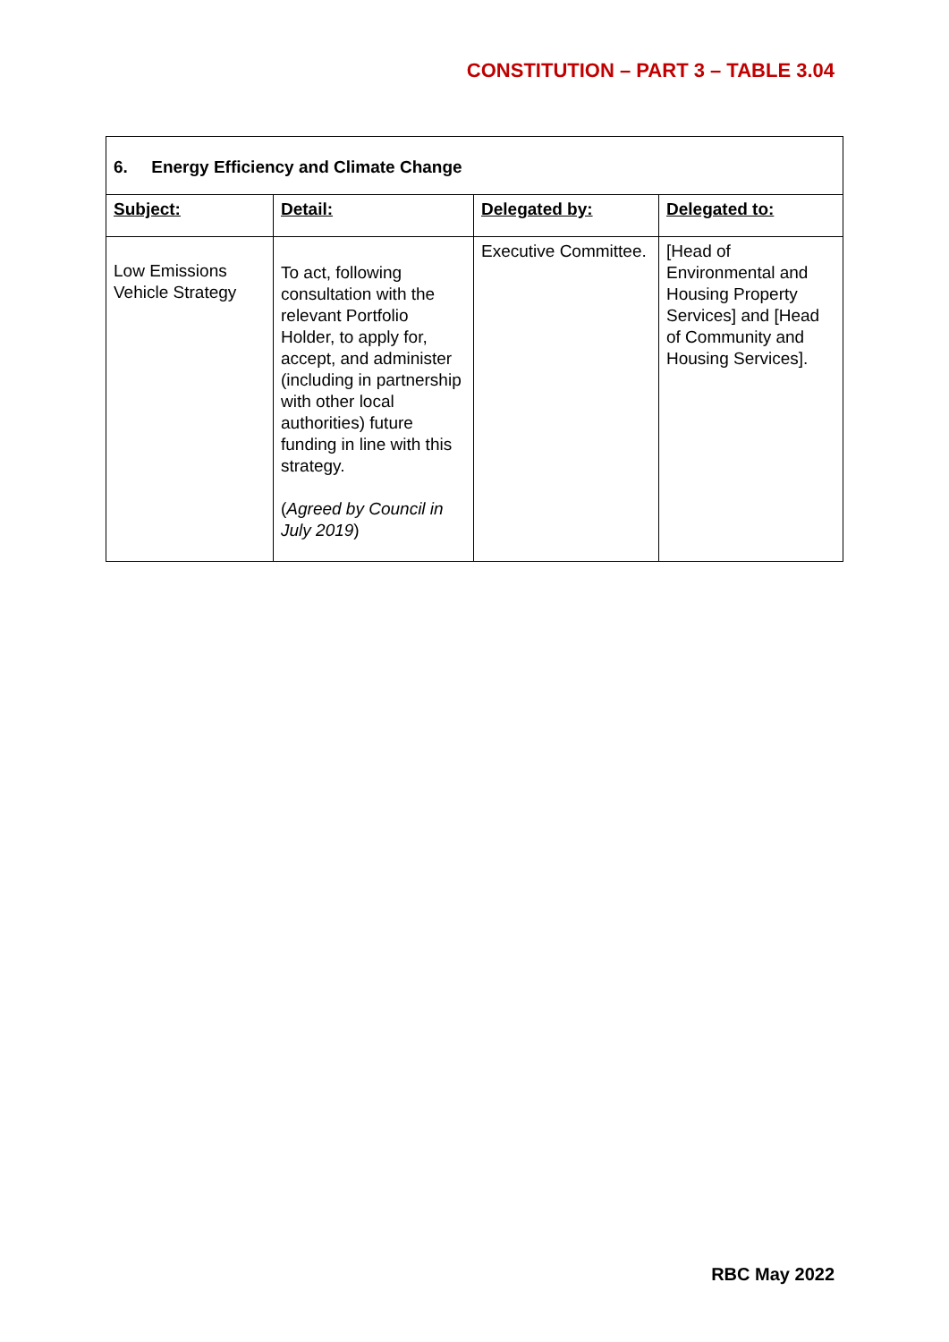CONSTITUTION – PART 3 – TABLE 3.04
| 6. Energy Efficiency and Climate Change | | | |
| Subject: | Detail: | Delegated by: | Delegated to: |
| Low Emissions Vehicle Strategy | To act, following consultation with the relevant Portfolio Holder, to apply for, accept, and administer (including in partnership with other local authorities) future funding in line with this strategy. ( Agreed by Council in July 2019 ) | Executive Committee. | [Head of Environmental and Housing Property Services] and [Head of Community and Housing Services]. |
RBC May 2022